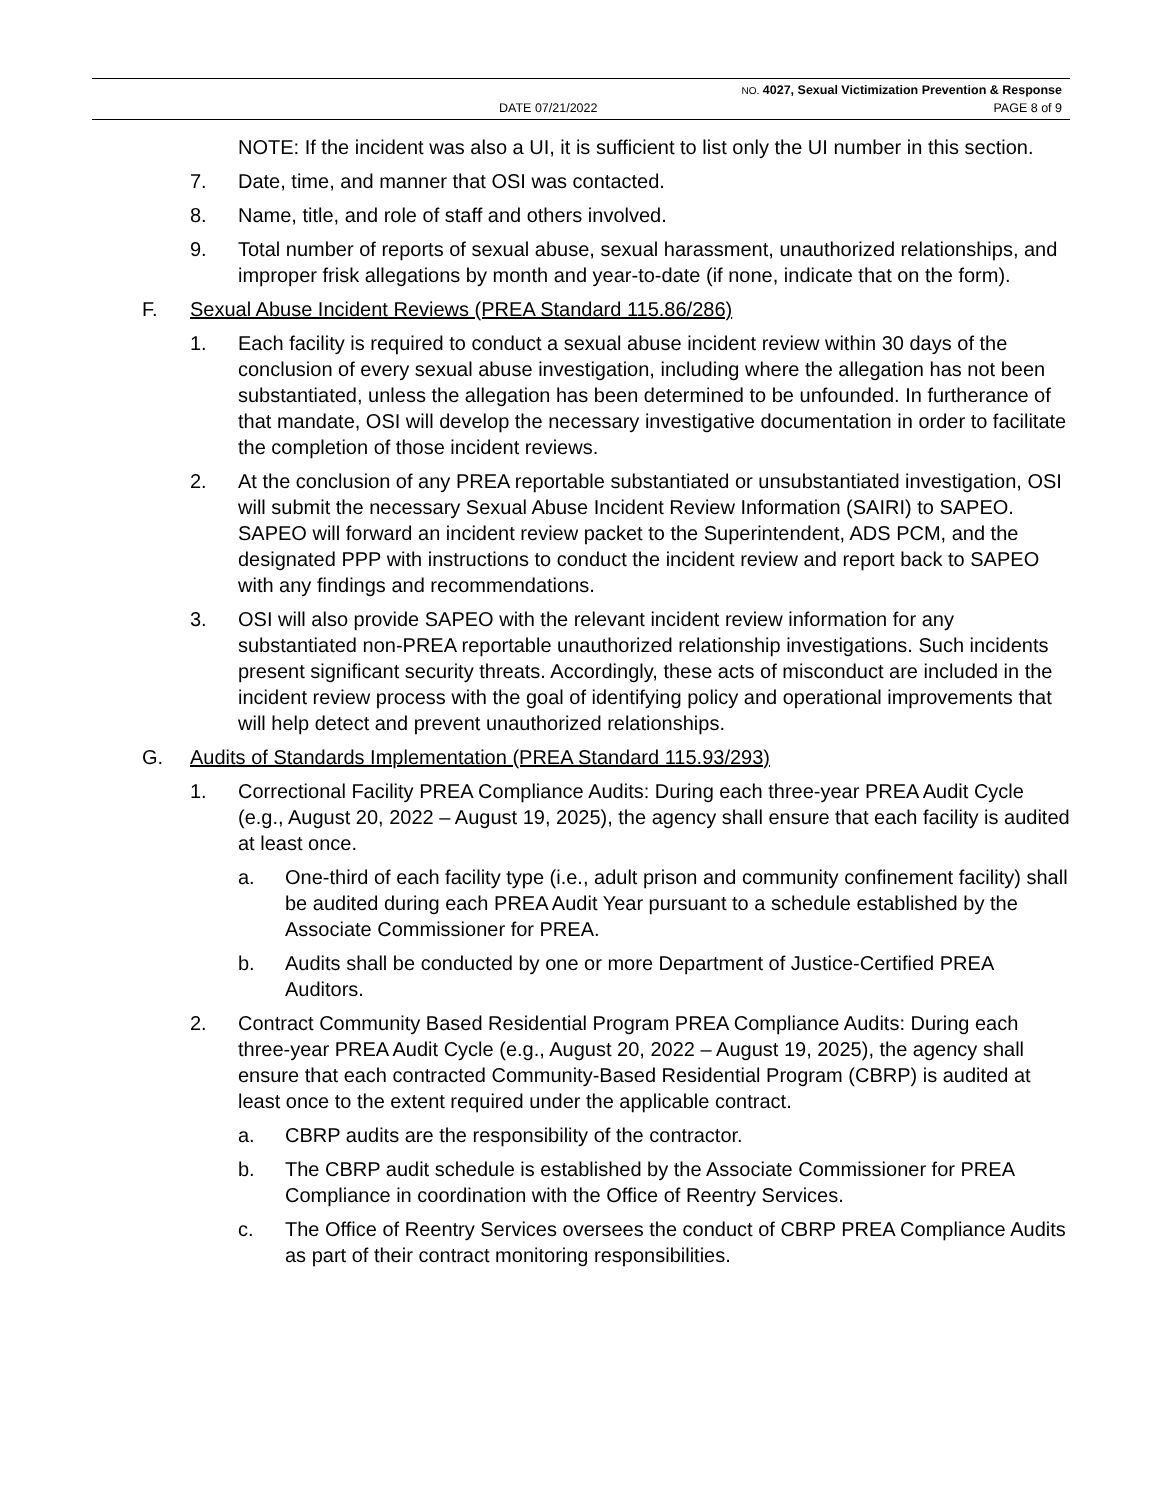NO. 4027, Sexual Victimization Prevention & Response
DATE 07/21/2022 PAGE 8 of 9
NOTE: If the incident was also a UI, it is sufficient to list only the UI number in this section.
7. Date, time, and manner that OSI was contacted.
8. Name, title, and role of staff and others involved.
9. Total number of reports of sexual abuse, sexual harassment, unauthorized relationships, and improper frisk allegations by month and year-to-date (if none, indicate that on the form).
F. Sexual Abuse Incident Reviews (PREA Standard 115.86/286)
1. Each facility is required to conduct a sexual abuse incident review within 30 days of the conclusion of every sexual abuse investigation, including where the allegation has not been substantiated, unless the allegation has been determined to be unfounded. In furtherance of that mandate, OSI will develop the necessary investigative documentation in order to facilitate the completion of those incident reviews.
2. At the conclusion of any PREA reportable substantiated or unsubstantiated investigation, OSI will submit the necessary Sexual Abuse Incident Review Information (SAIRI) to SAPEO. SAPEO will forward an incident review packet to the Superintendent, ADS PCM, and the designated PPP with instructions to conduct the incident review and report back to SAPEO with any findings and recommendations.
3. OSI will also provide SAPEO with the relevant incident review information for any substantiated non-PREA reportable unauthorized relationship investigations. Such incidents present significant security threats. Accordingly, these acts of misconduct are included in the incident review process with the goal of identifying policy and operational improvements that will help detect and prevent unauthorized relationships.
G. Audits of Standards Implementation (PREA Standard 115.93/293)
1. Correctional Facility PREA Compliance Audits: During each three-year PREA Audit Cycle (e.g., August 20, 2022 – August 19, 2025), the agency shall ensure that each facility is audited at least once.
a. One-third of each facility type (i.e., adult prison and community confinement facility) shall be audited during each PREA Audit Year pursuant to a schedule established by the Associate Commissioner for PREA.
b. Audits shall be conducted by one or more Department of Justice-Certified PREA Auditors.
2. Contract Community Based Residential Program PREA Compliance Audits: During each three-year PREA Audit Cycle (e.g., August 20, 2022 – August 19, 2025), the agency shall ensure that each contracted Community-Based Residential Program (CBRP) is audited at least once to the extent required under the applicable contract.
a. CBRP audits are the responsibility of the contractor.
b. The CBRP audit schedule is established by the Associate Commissioner for PREA Compliance in coordination with the Office of Reentry Services.
c. The Office of Reentry Services oversees the conduct of CBRP PREA Compliance Audits as part of their contract monitoring responsibilities.